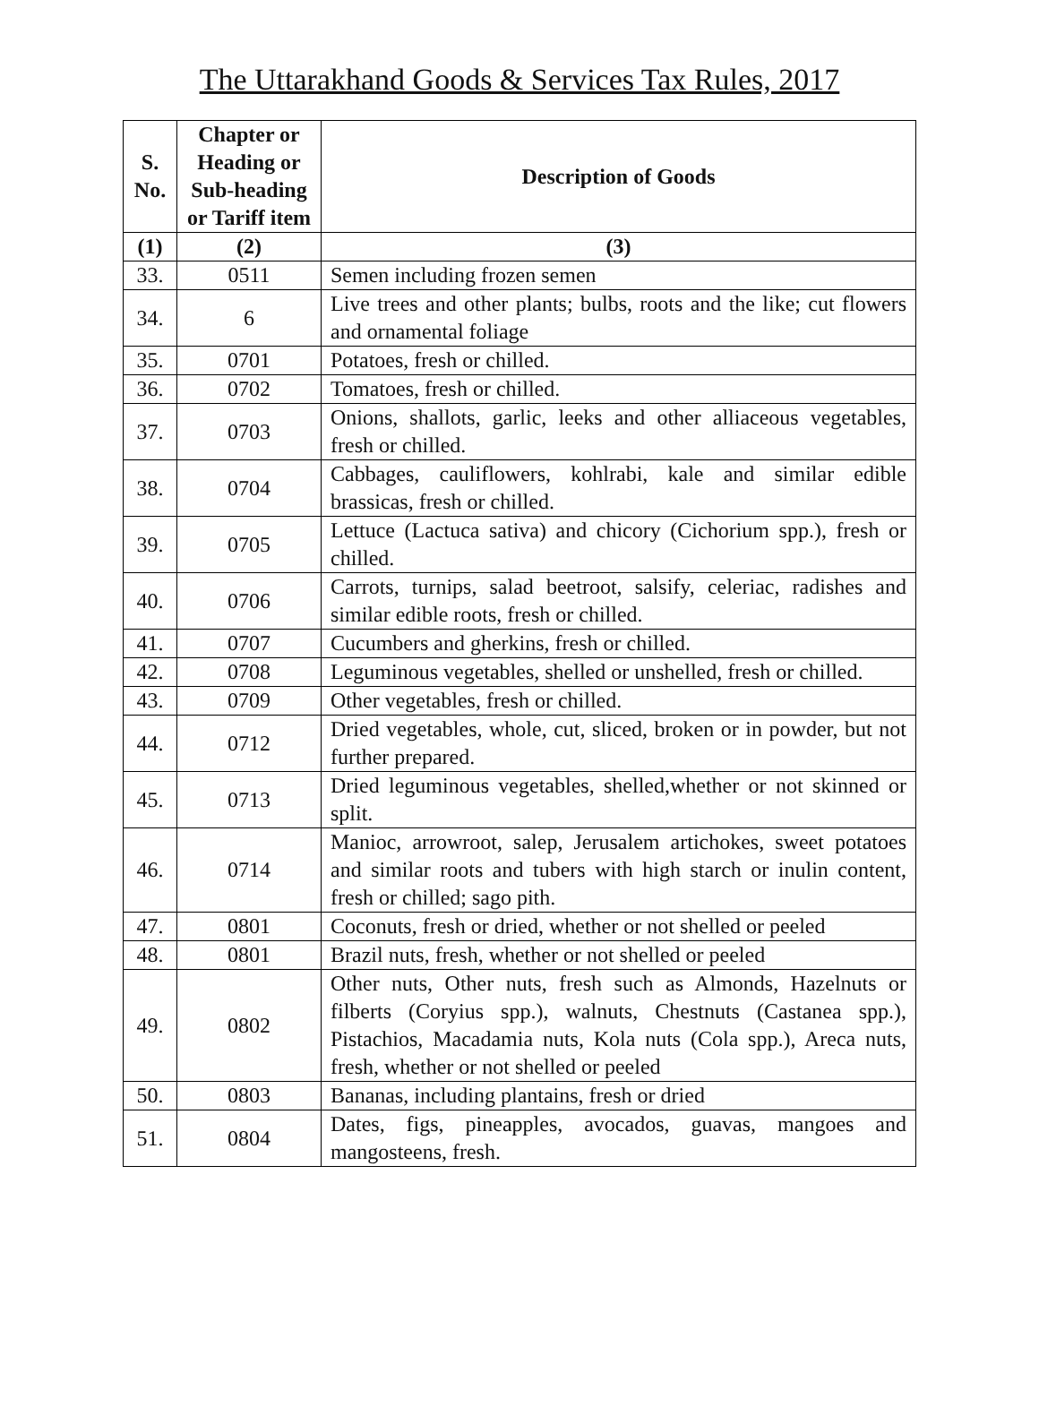The Uttarakhand Goods & Services Tax Rules, 2017
| S. No. | Chapter or Heading or Sub-heading or Tariff item | Description of Goods |
| --- | --- | --- |
| (1) | (2) | (3) |
| 33. | 0511 | Semen including frozen semen |
| 34. | 6 | Live trees and other plants; bulbs, roots and the like; cut flowers and ornamental foliage |
| 35. | 0701 | Potatoes, fresh or chilled. |
| 36. | 0702 | Tomatoes, fresh or chilled. |
| 37. | 0703 | Onions, shallots, garlic, leeks and other alliaceous vegetables, fresh or chilled. |
| 38. | 0704 | Cabbages, cauliflowers, kohlrabi, kale and similar edible brassicas, fresh or chilled. |
| 39. | 0705 | Lettuce (Lactuca sativa) and chicory (Cichorium spp.), fresh or chilled. |
| 40. | 0706 | Carrots, turnips, salad beetroot, salsify, celeriac, radishes and similar edible roots, fresh or chilled. |
| 41. | 0707 | Cucumbers and gherkins, fresh or chilled. |
| 42. | 0708 | Leguminous vegetables, shelled or unshelled, fresh or chilled. |
| 43. | 0709 | Other vegetables, fresh or chilled. |
| 44. | 0712 | Dried vegetables, whole, cut, sliced, broken or in powder, but not further prepared. |
| 45. | 0713 | Dried leguminous vegetables, shelled,whether or not skinned or split. |
| 46. | 0714 | Manioc, arrowroot, salep, Jerusalem artichokes, sweet potatoes and similar roots and tubers with high starch or inulin content, fresh or chilled; sago pith. |
| 47. | 0801 | Coconuts, fresh or dried, whether or not shelled or peeled |
| 48. | 0801 | Brazil nuts, fresh, whether or not shelled or peeled |
| 49. | 0802 | Other nuts, Other nuts, fresh such as Almonds, Hazelnuts or filberts (Coryius spp.), walnuts, Chestnuts (Castanea spp.), Pistachios, Macadamia nuts, Kola nuts (Cola spp.), Areca nuts, fresh, whether or not shelled or peeled |
| 50. | 0803 | Bananas, including plantains, fresh or dried |
| 51. | 0804 | Dates, figs, pineapples, avocados, guavas, mangoes and mangosteens, fresh. |